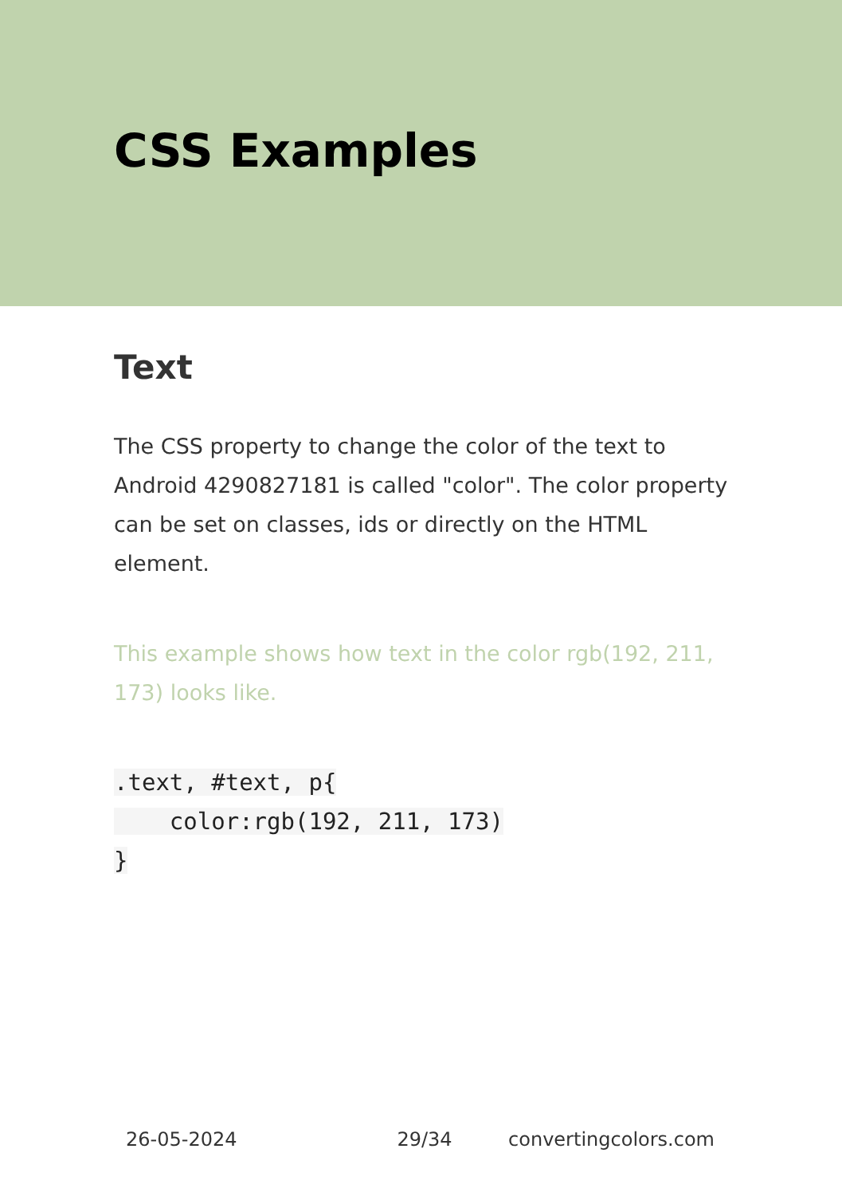CSS Examples
Text
The CSS property to change the color of the text to Android 4290827181 is called "color". The color property can be set on classes, ids or directly on the HTML element.
This example shows how text in the color rgb(192, 211, 173) looks like.
.text, #text, p{
    color:rgb(192, 211, 173)
}
26-05-2024 29/34 convertingcolors.com